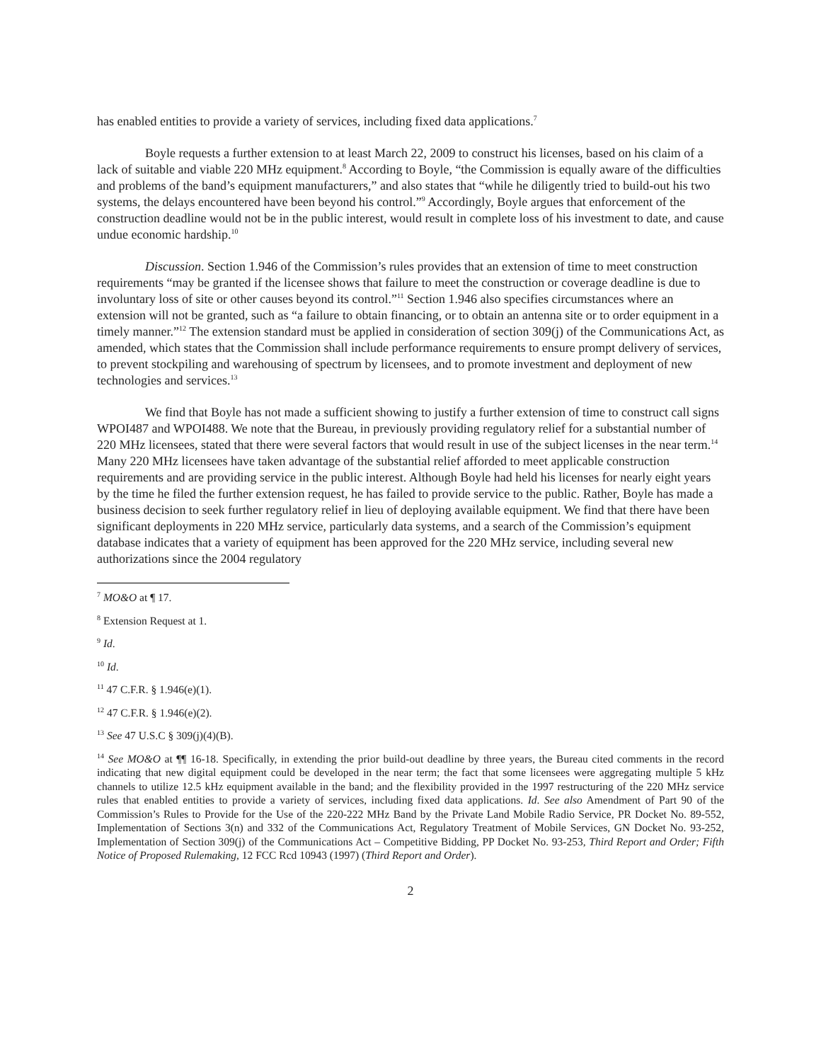has enabled entities to provide a variety of services, including fixed data applications.<sup>7</sup>
Boyle requests a further extension to at least March 22, 2009 to construct his licenses, based on his claim of a lack of suitable and viable 220 MHz equipment.<sup>8</sup> According to Boyle, “the Commission is equally aware of the difficulties and problems of the band’s equipment manufacturers,” and also states that “while he diligently tried to build-out his two systems, the delays encountered have been beyond his control.”<sup>9</sup> Accordingly, Boyle argues that enforcement of the construction deadline would not be in the public interest, would result in complete loss of his investment to date, and cause undue economic hardship.<sup>10</sup>
Discussion. Section 1.946 of the Commission’s rules provides that an extension of time to meet construction requirements “may be granted if the licensee shows that failure to meet the construction or coverage deadline is due to involuntary loss of site or other causes beyond its control.”<sup>11</sup> Section 1.946 also specifies circumstances where an extension will not be granted, such as “a failure to obtain financing, or to obtain an antenna site or to order equipment in a timely manner.”<sup>12</sup> The extension standard must be applied in consideration of section 309(j) of the Communications Act, as amended, which states that the Commission shall include performance requirements to ensure prompt delivery of services, to prevent stockpiling and warehousing of spectrum by licensees, and to promote investment and deployment of new technologies and services.<sup>13</sup>
We find that Boyle has not made a sufficient showing to justify a further extension of time to construct call signs WPOI487 and WPOI488. We note that the Bureau, in previously providing regulatory relief for a substantial number of 220 MHz licensees, stated that there were several factors that would result in use of the subject licenses in the near term.<sup>14</sup> Many 220 MHz licensees have taken advantage of the substantial relief afforded to meet applicable construction requirements and are providing service in the public interest. Although Boyle had held his licenses for nearly eight years by the time he filed the further extension request, he has failed to provide service to the public. Rather, Boyle has made a business decision to seek further regulatory relief in lieu of deploying available equipment. We find that there have been significant deployments in 220 MHz service, particularly data systems, and a search of the Commission’s equipment database indicates that a variety of equipment has been approved for the 220 MHz service, including several new authorizations since the 2004 regulatory
<sup>7</sup> MO&O at ¶ 17.
<sup>8</sup> Extension Request at 1.
<sup>9</sup> Id.
<sup>10</sup> Id.
<sup>11</sup> 47 C.F.R. § 1.946(e)(1).
<sup>12</sup> 47 C.F.R. § 1.946(e)(2).
<sup>13</sup> See 47 U.S.C § 309(j)(4)(B).
<sup>14</sup> See MO&O at ¶¶ 16-18. Specifically, in extending the prior build-out deadline by three years, the Bureau cited comments in the record indicating that new digital equipment could be developed in the near term; the fact that some licensees were aggregating multiple 5 kHz channels to utilize 12.5 kHz equipment available in the band; and the flexibility provided in the 1997 restructuring of the 220 MHz service rules that enabled entities to provide a variety of services, including fixed data applications. Id. See also Amendment of Part 90 of the Commission’s Rules to Provide for the Use of the 220-222 MHz Band by the Private Land Mobile Radio Service, PR Docket No. 89-552, Implementation of Sections 3(n) and 332 of the Communications Act, Regulatory Treatment of Mobile Services, GN Docket No. 93-252, Implementation of Section 309(j) of the Communications Act – Competitive Bidding, PP Docket No. 93-253, Third Report and Order; Fifth Notice of Proposed Rulemaking, 12 FCC Rcd 10943 (1997) (Third Report and Order).
2